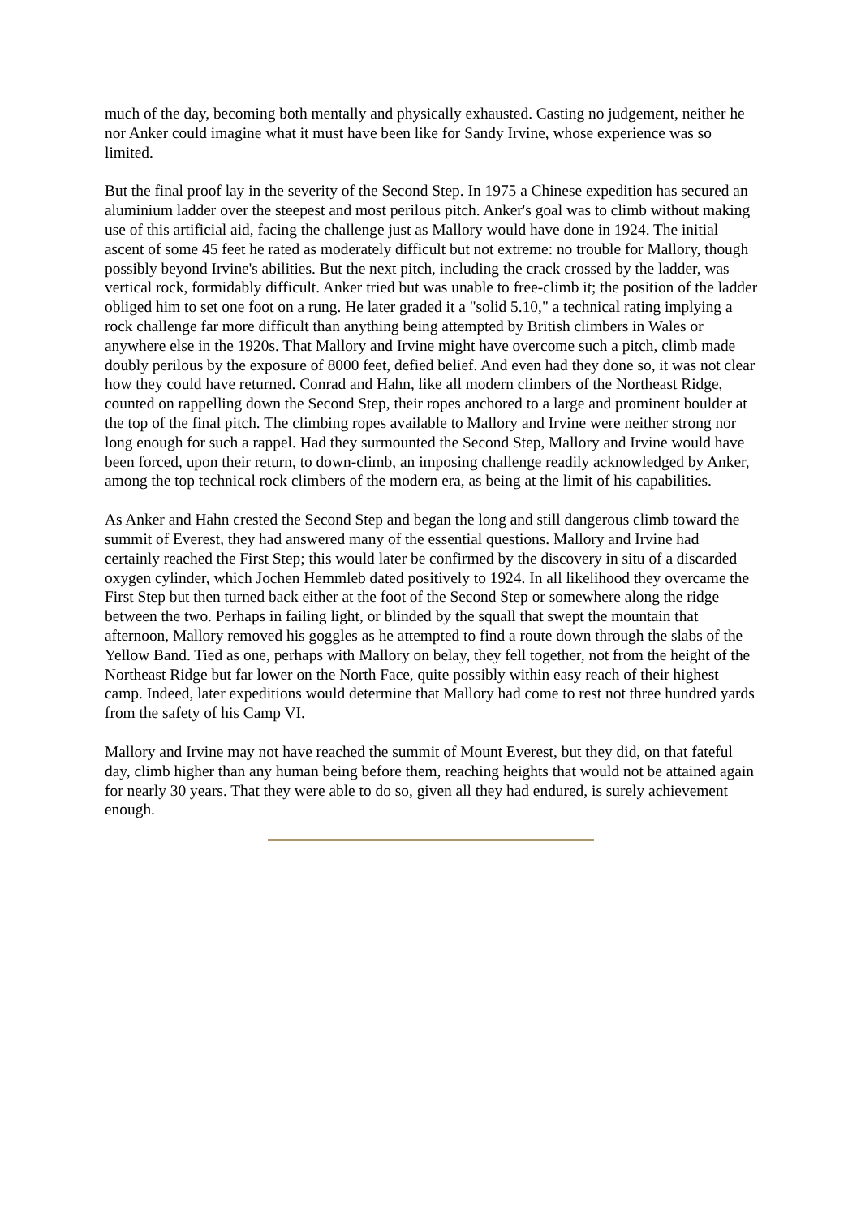much of the day, becoming both mentally and physically exhausted. Casting no judgement, neither he nor Anker could imagine what it must have been like for Sandy Irvine, whose experience was so limited.
But the final proof lay in the severity of the Second Step. In 1975 a Chinese expedition has secured an aluminium ladder over the steepest and most perilous pitch. Anker's goal was to climb without making use of this artificial aid, facing the challenge just as Mallory would have done in 1924. The initial ascent of some 45 feet he rated as moderately difficult but not extreme: no trouble for Mallory, though possibly beyond Irvine's abilities. But the next pitch, including the crack crossed by the ladder, was vertical rock, formidably difficult. Anker tried but was unable to free-climb it; the position of the ladder obliged him to set one foot on a rung. He later graded it a "solid 5.10," a technical rating implying a rock challenge far more difficult than anything being attempted by British climbers in Wales or anywhere else in the 1920s. That Mallory and Irvine might have overcome such a pitch, climb made doubly perilous by the exposure of 8000 feet, defied belief. And even had they done so, it was not clear how they could have returned. Conrad and Hahn, like all modern climbers of the Northeast Ridge, counted on rappelling down the Second Step, their ropes anchored to a large and prominent boulder at the top of the final pitch. The climbing ropes available to Mallory and Irvine were neither strong nor long enough for such a rappel. Had they surmounted the Second Step, Mallory and Irvine would have been forced, upon their return, to down-climb, an imposing challenge readily acknowledged by Anker, among the top technical rock climbers of the modern era, as being at the limit of his capabilities.
As Anker and Hahn crested the Second Step and began the long and still dangerous climb toward the summit of Everest, they had answered many of the essential questions. Mallory and Irvine had certainly reached the First Step; this would later be confirmed by the discovery in situ of a discarded oxygen cylinder, which Jochen Hemmleb dated positively to 1924. In all likelihood they overcame the First Step but then turned back either at the foot of the Second Step or somewhere along the ridge between the two. Perhaps in failing light, or blinded by the squall that swept the mountain that afternoon, Mallory removed his goggles as he attempted to find a route down through the slabs of the Yellow Band. Tied as one, perhaps with Mallory on belay, they fell together, not from the height of the Northeast Ridge but far lower on the North Face, quite possibly within easy reach of their highest camp. Indeed, later expeditions would determine that Mallory had come to rest not three hundred yards from the safety of his Camp VI.
Mallory and Irvine may not have reached the summit of Mount Everest, but they did, on that fateful day, climb higher than any human being before them, reaching heights that would not be attained again for nearly 30 years. That they were able to do so, given all they had endured, is surely achievement enough.